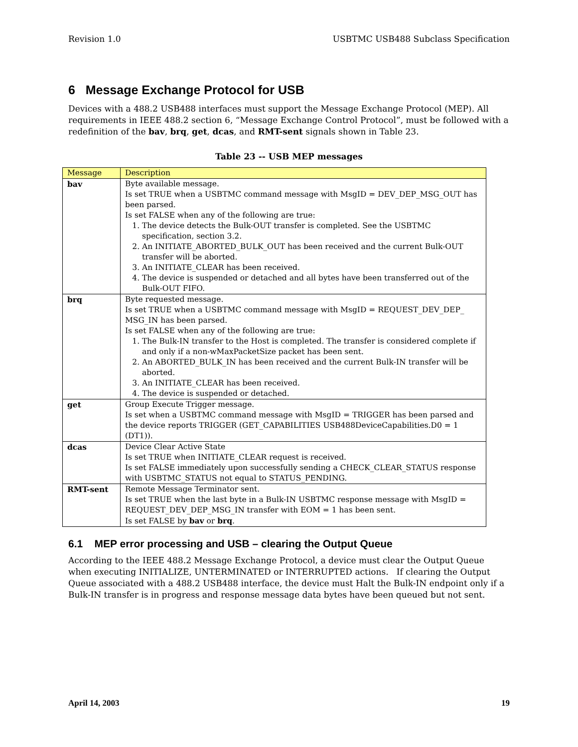Revision 1.0 USBTMC USB488 Subclass Specification
6 Message Exchange Protocol for USB
Devices with a 488.2 USB488 interfaces must support the Message Exchange Protocol (MEP). All requirements in IEEE 488.2 section 6, “Message Exchange Control Protocol”, must be followed with a redefinition of the bav, brq, get, dcas, and RMT-sent signals shown in Table 23.
Table 23 -- USB MEP messages
| Message | Description |
| --- | --- |
| bav | Byte available message. Is set TRUE when a USBTMC command message with MsgID = DEV_DEP_MSG_OUT has been parsed. Is set FALSE when any of the following are true: 1. The device detects the Bulk-OUT transfer is completed. See the USBTMC specification, section 3.2. 2. An INITIATE_ABORTED_BULK_OUT has been received and the current Bulk-OUT transfer will be aborted. 3. An INITIATE_CLEAR has been received. 4. The device is suspended or detached and all bytes have been transferred out of the Bulk-OUT FIFO. |
| brq | Byte requested message. Is set TRUE when a USBTMC command message with MsgID = REQUEST_DEV_DEP_ MSG_IN has been parsed. Is set FALSE when any of the following are true: 1. The Bulk-IN transfer to the Host is completed. The transfer is considered complete if and only if a non-wMaxPacketSize packet has been sent. 2. An ABORTED_BULK_IN has been received and the current Bulk-IN transfer will be aborted. 3. An INITIATE_CLEAR has been received. 4. The device is suspended or detached. |
| get | Group Execute Trigger message. Is set when a USBTMC command message with MsgID = TRIGGER has been parsed and the device reports TRIGGER (GET_CAPABILITIES USB488DeviceCapabilities.D0 = 1 (DT1)). |
| dcas | Device Clear Active State Is set TRUE when INITIATE_CLEAR request is received. Is set FALSE immediately upon successfully sending a CHECK_CLEAR_STATUS response with USBTMC_STATUS not equal to STATUS_PENDING. |
| RMT-sent | Remote Message Terminator sent. Is set TRUE when the last byte in a Bulk-IN USBTMC response message with MsgID = REQUEST_DEV_DEP_MSG_IN transfer with EOM = 1 has been sent. Is set FALSE by bav or brq . |
6.1 MEP error processing and USB – clearing the Output Queue
According to the IEEE 488.2 Message Exchange Protocol, a device must clear the Output Queue when executing INITIALIZE, UNTERMINATED or INTERRUPTED actions. If clearing the Output Queue associated with a 488.2 USB488 interface, the device must Halt the Bulk-IN endpoint only if a Bulk-IN transfer is in progress and response message data bytes have been queued but not sent.
April 14, 2003 19